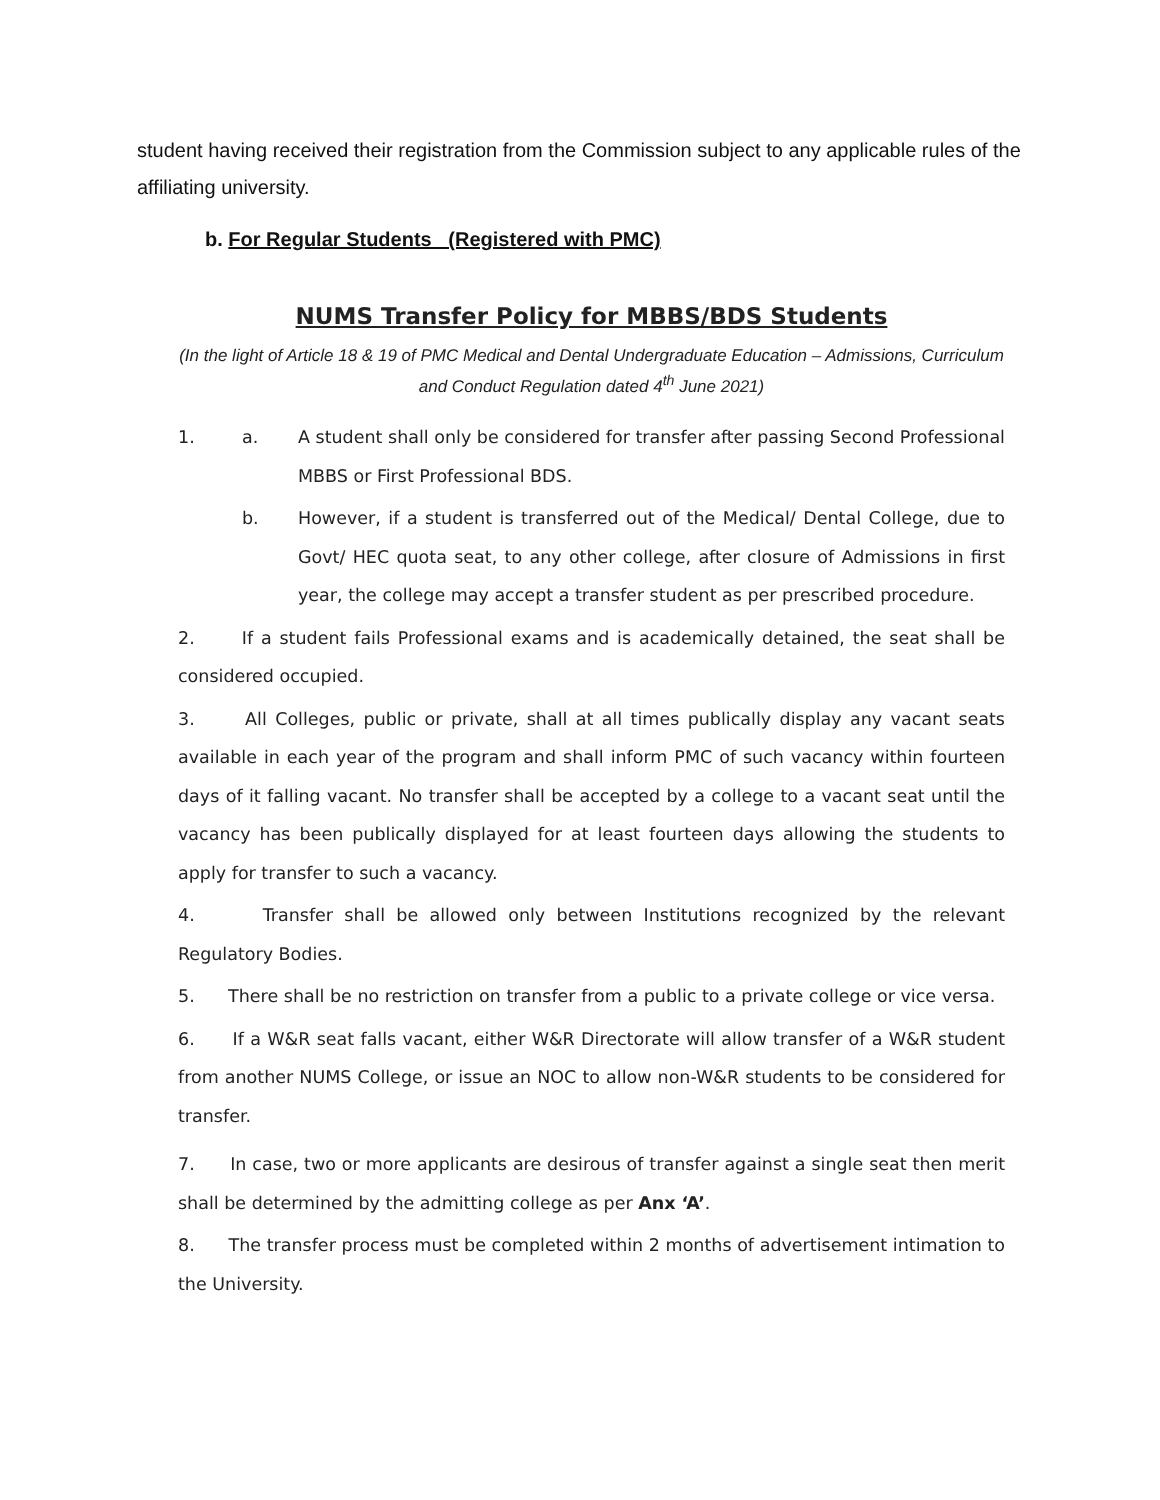student having received their registration from the Commission subject to any applicable rules of the affiliating university.
b. For Regular Students (Registered with PMC)
NUMS Transfer Policy for MBBS/BDS Students
(In the light of Article 18 & 19 of PMC Medical and Dental Undergraduate Education – Admissions, Curriculum and Conduct Regulation dated 4<sup>th</sup> June 2021)
1. a. A student shall only be considered for transfer after passing Second Professional MBBS or First Professional BDS.
b. However, if a student is transferred out of the Medical/ Dental College, due to Govt/ HEC quota seat, to any other college, after closure of Admissions in first year, the college may accept a transfer student as per prescribed procedure.
2. If a student fails Professional exams and is academically detained, the seat shall be considered occupied.
3. All Colleges, public or private, shall at all times publically display any vacant seats available in each year of the program and shall inform PMC of such vacancy within fourteen days of it falling vacant. No transfer shall be accepted by a college to a vacant seat until the vacancy has been publically displayed for at least fourteen days allowing the students to apply for transfer to such a vacancy.
4. Transfer shall be allowed only between Institutions recognized by the relevant Regulatory Bodies.
5. There shall be no restriction on transfer from a public to a private college or vice versa.
6. If a W&R seat falls vacant, either W&R Directorate will allow transfer of a W&R student from another NUMS College, or issue an NOC to allow non-W&R students to be considered for transfer.
7. In case, two or more applicants are desirous of transfer against a single seat then merit shall be determined by the admitting college as per Anx ‘A’.
8. The transfer process must be completed within 2 months of advertisement intimation to the University.